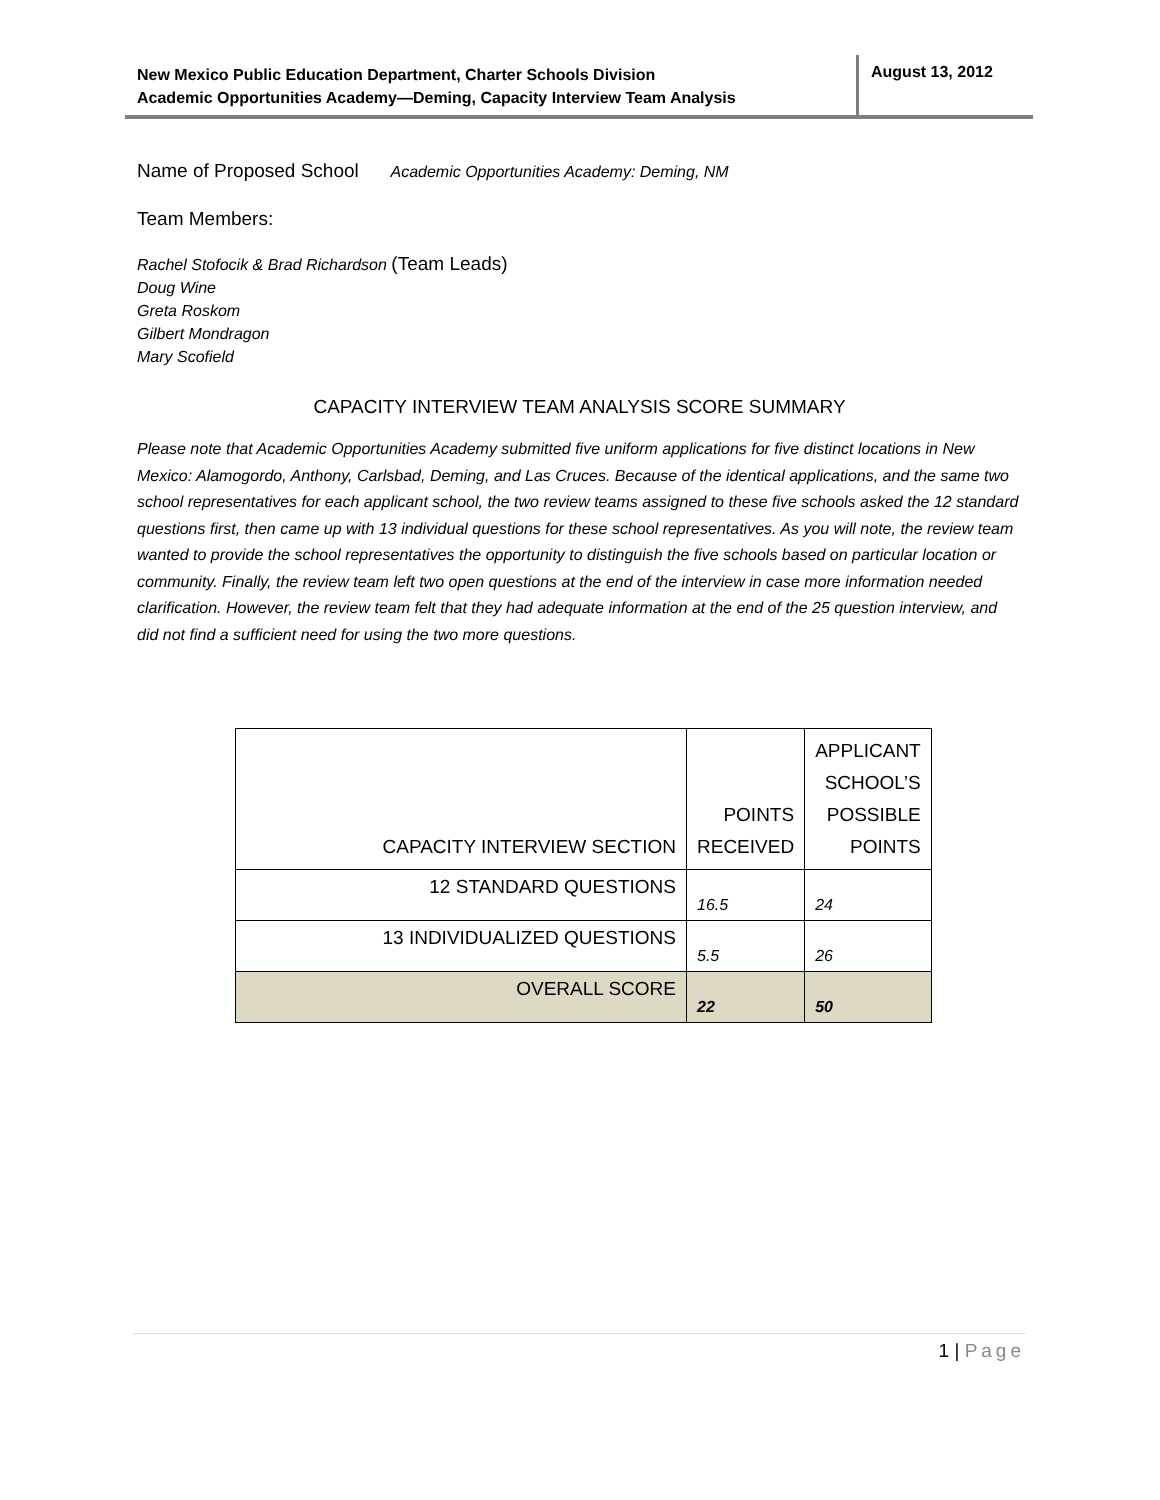New Mexico Public Education Department, Charter Schools Division
Academic Opportunities Academy—Deming, Capacity Interview Team Analysis
August 13, 2012
Name of Proposed School Academic Opportunities Academy: Deming, NM
Team Members:
Rachel Stofocik & Brad Richardson (Team Leads)
Doug Wine
Greta Roskom
Gilbert Mondragon
Mary Scofield
CAPACITY INTERVIEW TEAM ANALYSIS SCORE SUMMARY
Please note that Academic Opportunities Academy submitted five uniform applications for five distinct locations in New Mexico: Alamogordo, Anthony, Carlsbad, Deming, and Las Cruces. Because of the identical applications, and the same two school representatives for each applicant school, the two review teams assigned to these five schools asked the 12 standard questions first, then came up with 13 individual questions for these school representatives. As you will note, the review team wanted to provide the school representatives the opportunity to distinguish the five schools based on particular location or community. Finally, the review team left two open questions at the end of the interview in case more information needed clarification. However, the review team felt that they had adequate information at the end of the 25 question interview, and did not find a sufficient need for using the two more questions.
| CAPACITY INTERVIEW SECTION | POINTS RECEIVED | APPLICANT SCHOOL’S POSSIBLE POINTS |
| --- | --- | --- |
| 12 STANDARD QUESTIONS | 16.5 | 24 |
| 13 INDIVIDUALIZED QUESTIONS | 5.5 | 26 |
| OVERALL SCORE | 22 | 50 |
1 | Page